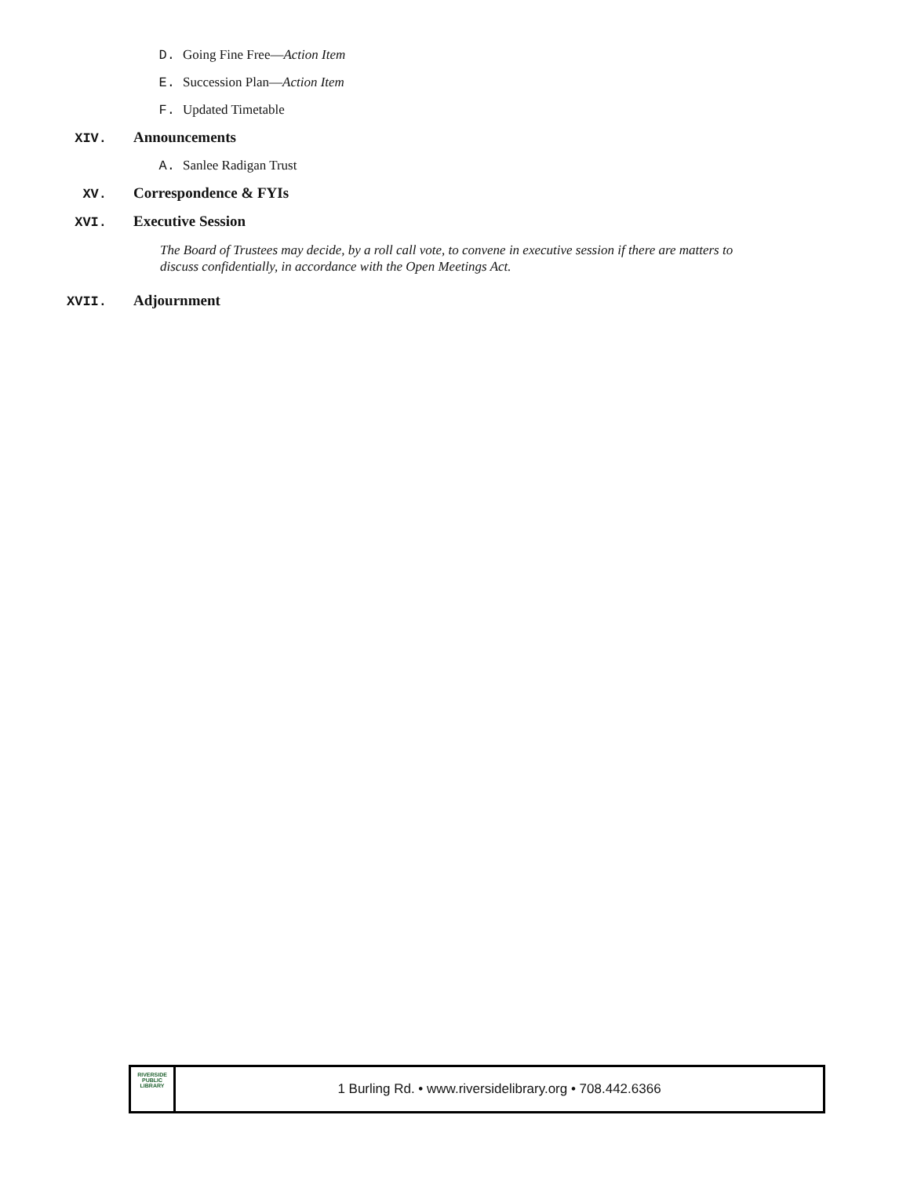D. Going Fine Free—Action Item
E. Succession Plan—Action Item
F. Updated Timetable
XIV. Announcements
A. Sanlee Radigan Trust
XV. Correspondence & FYIs
XVI. Executive Session
The Board of Trustees may decide, by a roll call vote, to convene in executive session if there are matters to discuss confidentially, in accordance with the Open Meetings Act.
XVII. Adjournment
RIVERSIDE
PUBLIC LIBRARY
1 Burling Rd. • www.riversidelibrary.org • 708.442.6366